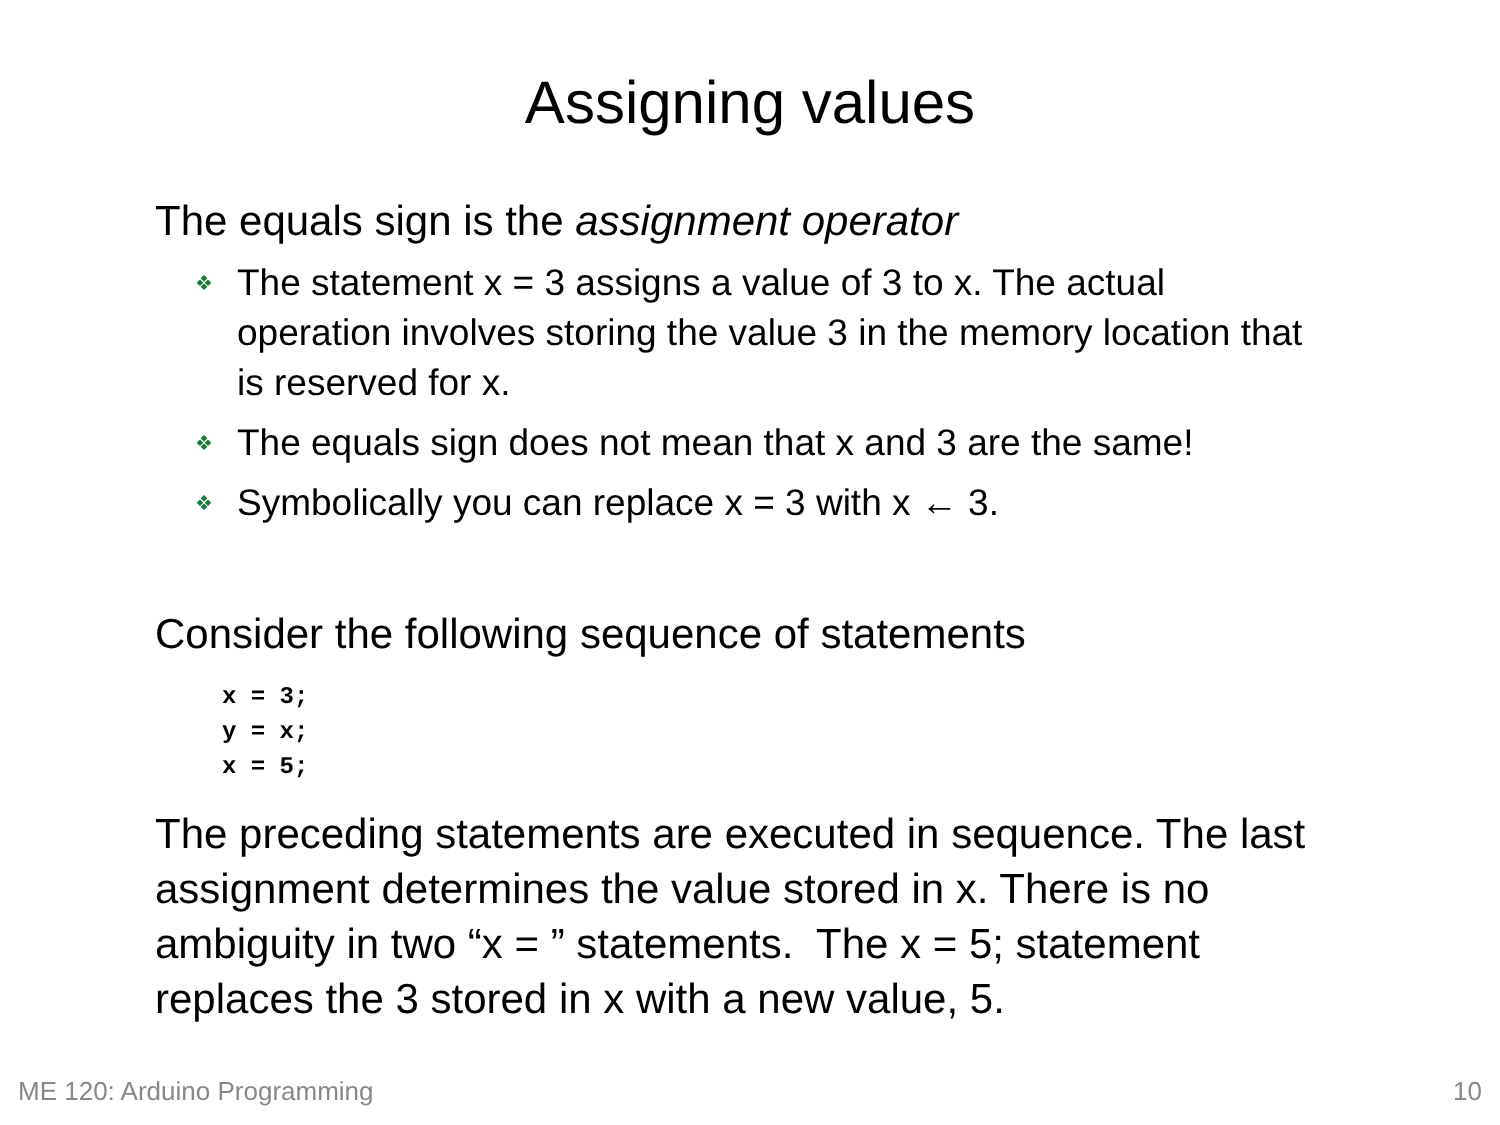Assigning values
The equals sign is the assignment operator
❖ The statement x = 3 assigns a value of 3 to x. The actual operation involves storing the value 3 in the memory location that is reserved for x.
❖ The equals sign does not mean that x and 3 are the same!
❖ Symbolically you can replace x = 3 with x ← 3.
Consider the following sequence of statements
x = 3;
y = x;
x = 5;
The preceding statements are executed in sequence. The last assignment determines the value stored in x. There is no ambiguity in two “x = ” statements. The x = 5; statement replaces the 3 stored in x with a new value, 5.
ME 120: Arduino Programming 10